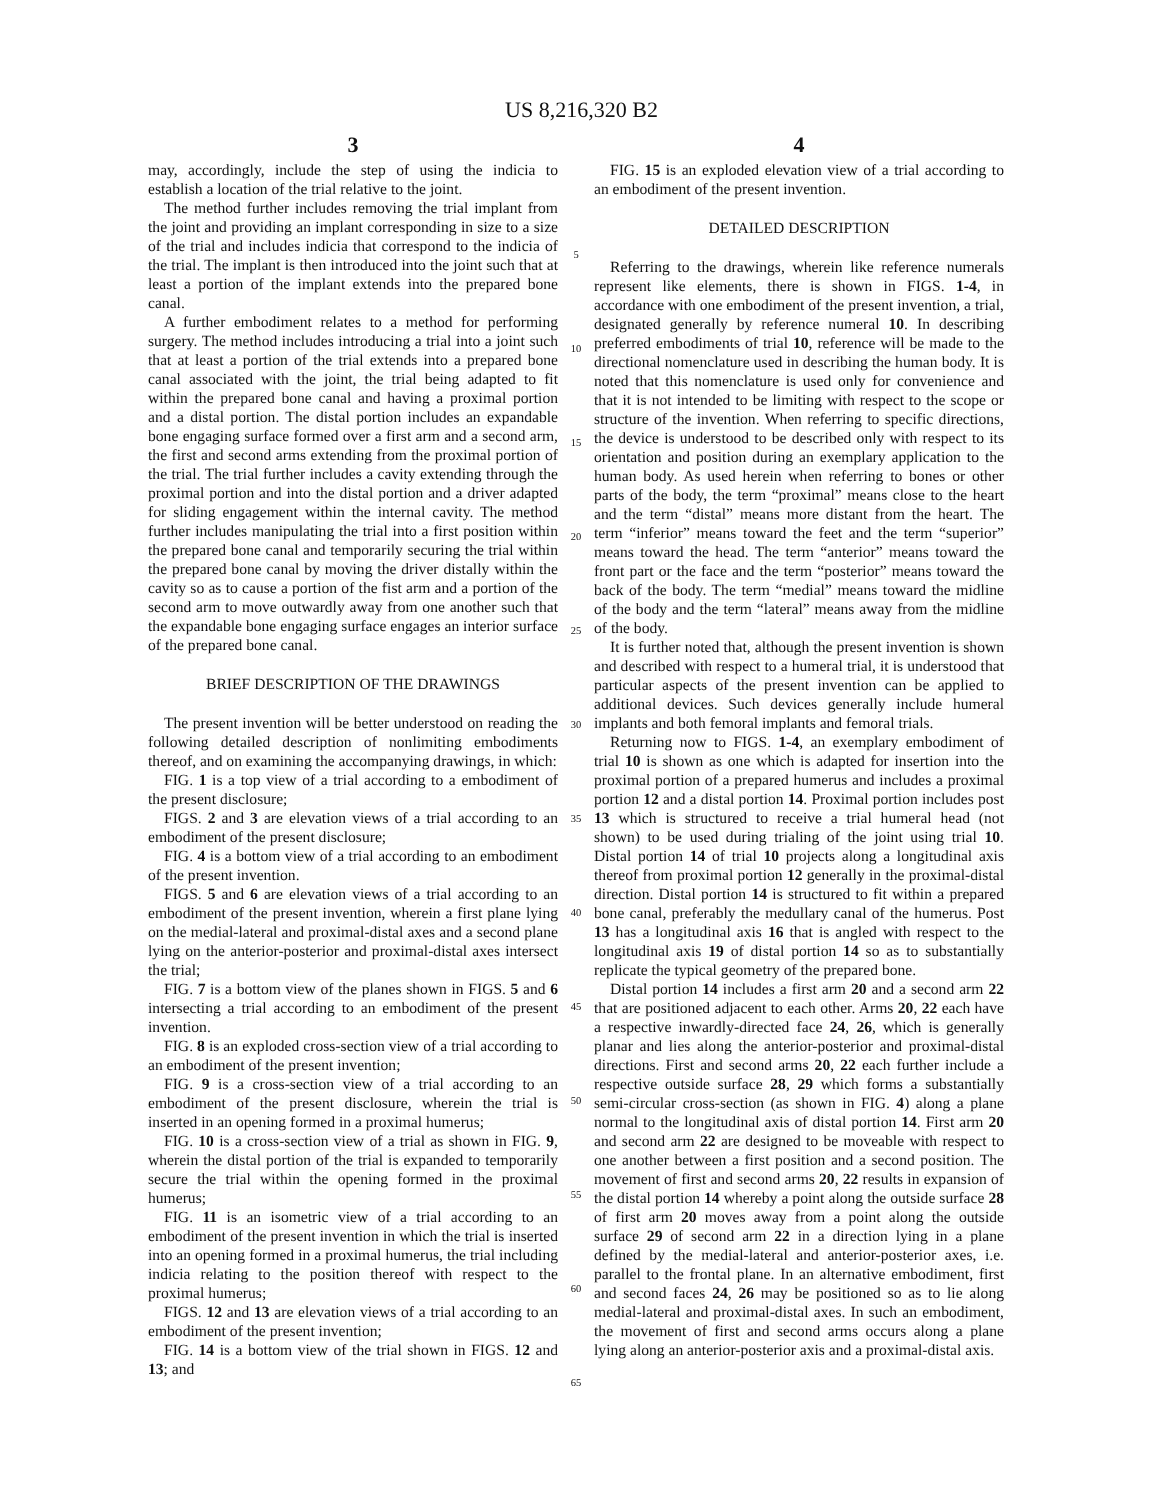US 8,216,320 B2
3
may, accordingly, include the step of using the indicia to establish a location of the trial relative to the joint.
The method further includes removing the trial implant from the joint and providing an implant corresponding in size to a size of the trial and includes indicia that correspond to the indicia of the trial. The implant is then introduced into the joint such that at least a portion of the implant extends into the prepared bone canal.
A further embodiment relates to a method for performing surgery. The method includes introducing a trial into a joint such that at least a portion of the trial extends into a prepared bone canal associated with the joint, the trial being adapted to fit within the prepared bone canal and having a proximal portion and a distal portion. The distal portion includes an expandable bone engaging surface formed over a first arm and a second arm, the first and second arms extending from the proximal portion of the trial. The trial further includes a cavity extending through the proximal portion and into the distal portion and a driver adapted for sliding engagement within the internal cavity. The method further includes manipulating the trial into a first position within the prepared bone canal and temporarily securing the trial within the prepared bone canal by moving the driver distally within the cavity so as to cause a portion of the fist arm and a portion of the second arm to move outwardly away from one another such that the expandable bone engaging surface engages an interior surface of the prepared bone canal.
BRIEF DESCRIPTION OF THE DRAWINGS
The present invention will be better understood on reading the following detailed description of nonlimiting embodiments thereof, and on examining the accompanying drawings, in which:
FIG. 1 is a top view of a trial according to a embodiment of the present disclosure;
FIGS. 2 and 3 are elevation views of a trial according to an embodiment of the present disclosure;
FIG. 4 is a bottom view of a trial according to an embodiment of the present invention.
FIGS. 5 and 6 are elevation views of a trial according to an embodiment of the present invention, wherein a first plane lying on the medial-lateral and proximal-distal axes and a second plane lying on the anterior-posterior and proximal-distal axes intersect the trial;
FIG. 7 is a bottom view of the planes shown in FIGS. 5 and 6 intersecting a trial according to an embodiment of the present invention.
FIG. 8 is an exploded cross-section view of a trial according to an embodiment of the present invention;
FIG. 9 is a cross-section view of a trial according to an embodiment of the present disclosure, wherein the trial is inserted in an opening formed in a proximal humerus;
FIG. 10 is a cross-section view of a trial as shown in FIG. 9, wherein the distal portion of the trial is expanded to temporarily secure the trial within the opening formed in the proximal humerus;
FIG. 11 is an isometric view of a trial according to an embodiment of the present invention in which the trial is inserted into an opening formed in a proximal humerus, the trial including indicia relating to the position thereof with respect to the proximal humerus;
FIGS. 12 and 13 are elevation views of a trial according to an embodiment of the present invention;
FIG. 14 is a bottom view of the trial shown in FIGS. 12 and 13; and
5
10
15
20
25
30
35
40
45
50
55
60
65
4
FIG. 15 is an exploded elevation view of a trial according to an embodiment of the present invention.
DETAILED DESCRIPTION
Referring to the drawings, wherein like reference numerals represent like elements, there is shown in FIGS. 1-4, in accordance with one embodiment of the present invention, a trial, designated generally by reference numeral 10. In describing preferred embodiments of trial 10, reference will be made to the directional nomenclature used in describing the human body. It is noted that this nomenclature is used only for convenience and that it is not intended to be limiting with respect to the scope or structure of the invention. When referring to specific directions, the device is understood to be described only with respect to its orientation and position during an exemplary application to the human body. As used herein when referring to bones or other parts of the body, the term “proximal” means close to the heart and the term “distal” means more distant from the heart. The term “inferior” means toward the feet and the term “superior” means toward the head. The term “anterior” means toward the front part or the face and the term “posterior” means toward the back of the body. The term “medial” means toward the midline of the body and the term “lateral” means away from the midline of the body.
It is further noted that, although the present invention is shown and described with respect to a humeral trial, it is understood that particular aspects of the present invention can be applied to additional devices. Such devices generally include humeral implants and both femoral implants and femoral trials.
Returning now to FIGS. 1-4, an exemplary embodiment of trial 10 is shown as one which is adapted for insertion into the proximal portion of a prepared humerus and includes a proximal portion 12 and a distal portion 14. Proximal portion includes post 13 which is structured to receive a trial humeral head (not shown) to be used during trialing of the joint using trial 10. Distal portion 14 of trial 10 projects along a longitudinal axis thereof from proximal portion 12 generally in the proximal-distal direction. Distal portion 14 is structured to fit within a prepared bone canal, preferably the medullary canal of the humerus. Post 13 has a longitudinal axis 16 that is angled with respect to the longitudinal axis 19 of distal portion 14 so as to substantially replicate the typical geometry of the prepared bone.
Distal portion 14 includes a first arm 20 and a second arm 22 that are positioned adjacent to each other. Arms 20, 22 each have a respective inwardly-directed face 24, 26, which is generally planar and lies along the anterior-posterior and proximal-distal directions. First and second arms 20, 22 each further include a respective outside surface 28, 29 which forms a substantially semi-circular cross-section (as shown in FIG. 4) along a plane normal to the longitudinal axis of distal portion 14. First arm 20 and second arm 22 are designed to be moveable with respect to one another between a first position and a second position. The movement of first and second arms 20, 22 results in expansion of the distal portion 14 whereby a point along the outside surface 28 of first arm 20 moves away from a point along the outside surface 29 of second arm 22 in a direction lying in a plane defined by the medial-lateral and anterior-posterior axes, i.e. parallel to the frontal plane. In an alternative embodiment, first and second faces 24, 26 may be positioned so as to lie along medial-lateral and proximal-distal axes. In such an embodiment, the movement of first and second arms occurs along a plane lying along an anterior-posterior axis and a proximal-distal axis.